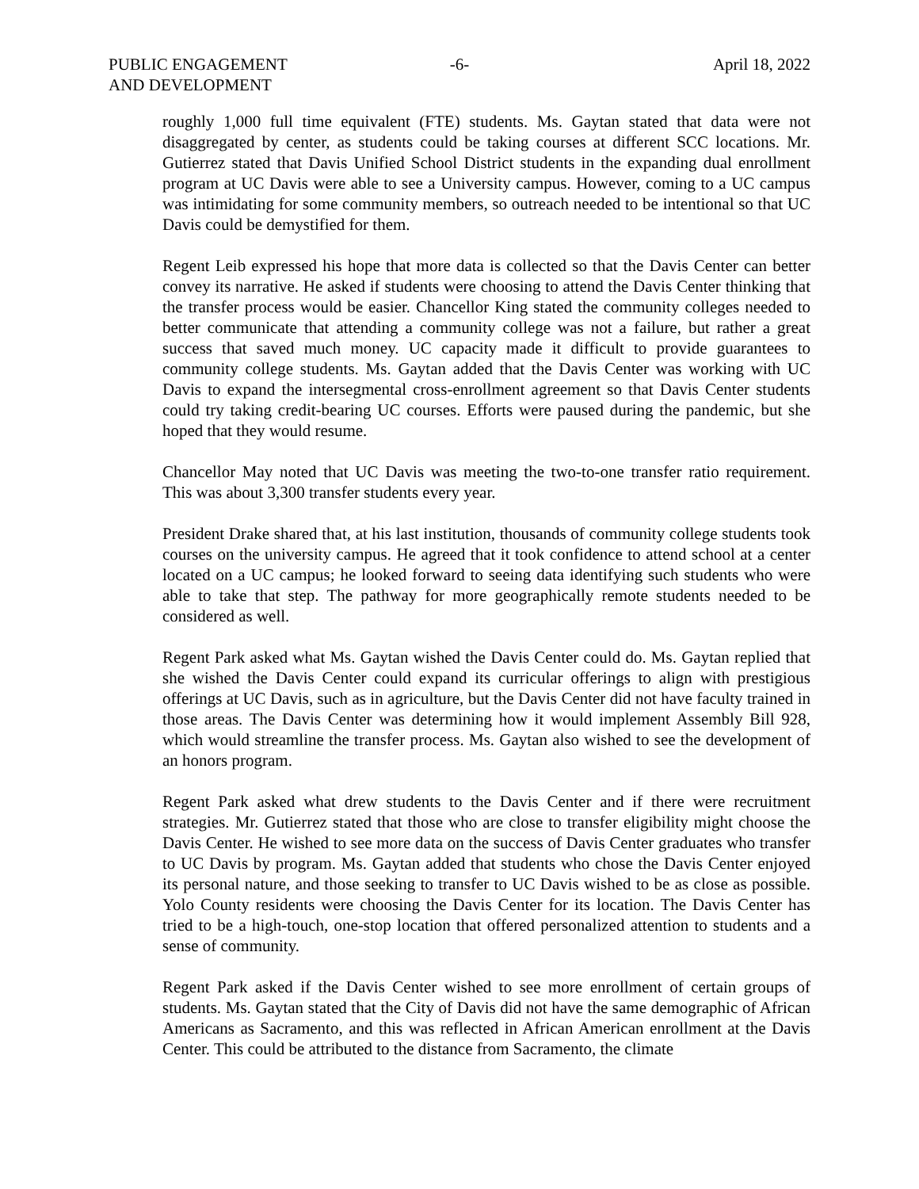PUBLIC ENGAGEMENT
AND DEVELOPMENT
-6- April 18, 2022
roughly 1,000 full time equivalent (FTE) students. Ms. Gaytan stated that data were not disaggregated by center, as students could be taking courses at different SCC locations. Mr. Gutierrez stated that Davis Unified School District students in the expanding dual enrollment program at UC Davis were able to see a University campus. However, coming to a UC campus was intimidating for some community members, so outreach needed to be intentional so that UC Davis could be demystified for them.
Regent Leib expressed his hope that more data is collected so that the Davis Center can better convey its narrative. He asked if students were choosing to attend the Davis Center thinking that the transfer process would be easier. Chancellor King stated the community colleges needed to better communicate that attending a community college was not a failure, but rather a great success that saved much money. UC capacity made it difficult to provide guarantees to community college students. Ms. Gaytan added that the Davis Center was working with UC Davis to expand the intersegmental cross-enrollment agreement so that Davis Center students could try taking credit-bearing UC courses. Efforts were paused during the pandemic, but she hoped that they would resume.
Chancellor May noted that UC Davis was meeting the two-to-one transfer ratio requirement. This was about 3,300 transfer students every year.
President Drake shared that, at his last institution, thousands of community college students took courses on the university campus. He agreed that it took confidence to attend school at a center located on a UC campus; he looked forward to seeing data identifying such students who were able to take that step. The pathway for more geographically remote students needed to be considered as well.
Regent Park asked what Ms. Gaytan wished the Davis Center could do. Ms. Gaytan replied that she wished the Davis Center could expand its curricular offerings to align with prestigious offerings at UC Davis, such as in agriculture, but the Davis Center did not have faculty trained in those areas. The Davis Center was determining how it would implement Assembly Bill 928, which would streamline the transfer process. Ms. Gaytan also wished to see the development of an honors program.
Regent Park asked what drew students to the Davis Center and if there were recruitment strategies. Mr. Gutierrez stated that those who are close to transfer eligibility might choose the Davis Center. He wished to see more data on the success of Davis Center graduates who transfer to UC Davis by program. Ms. Gaytan added that students who chose the Davis Center enjoyed its personal nature, and those seeking to transfer to UC Davis wished to be as close as possible. Yolo County residents were choosing the Davis Center for its location. The Davis Center has tried to be a high-touch, one-stop location that offered personalized attention to students and a sense of community.
Regent Park asked if the Davis Center wished to see more enrollment of certain groups of students. Ms. Gaytan stated that the City of Davis did not have the same demographic of African Americans as Sacramento, and this was reflected in African American enrollment at the Davis Center. This could be attributed to the distance from Sacramento, the climate